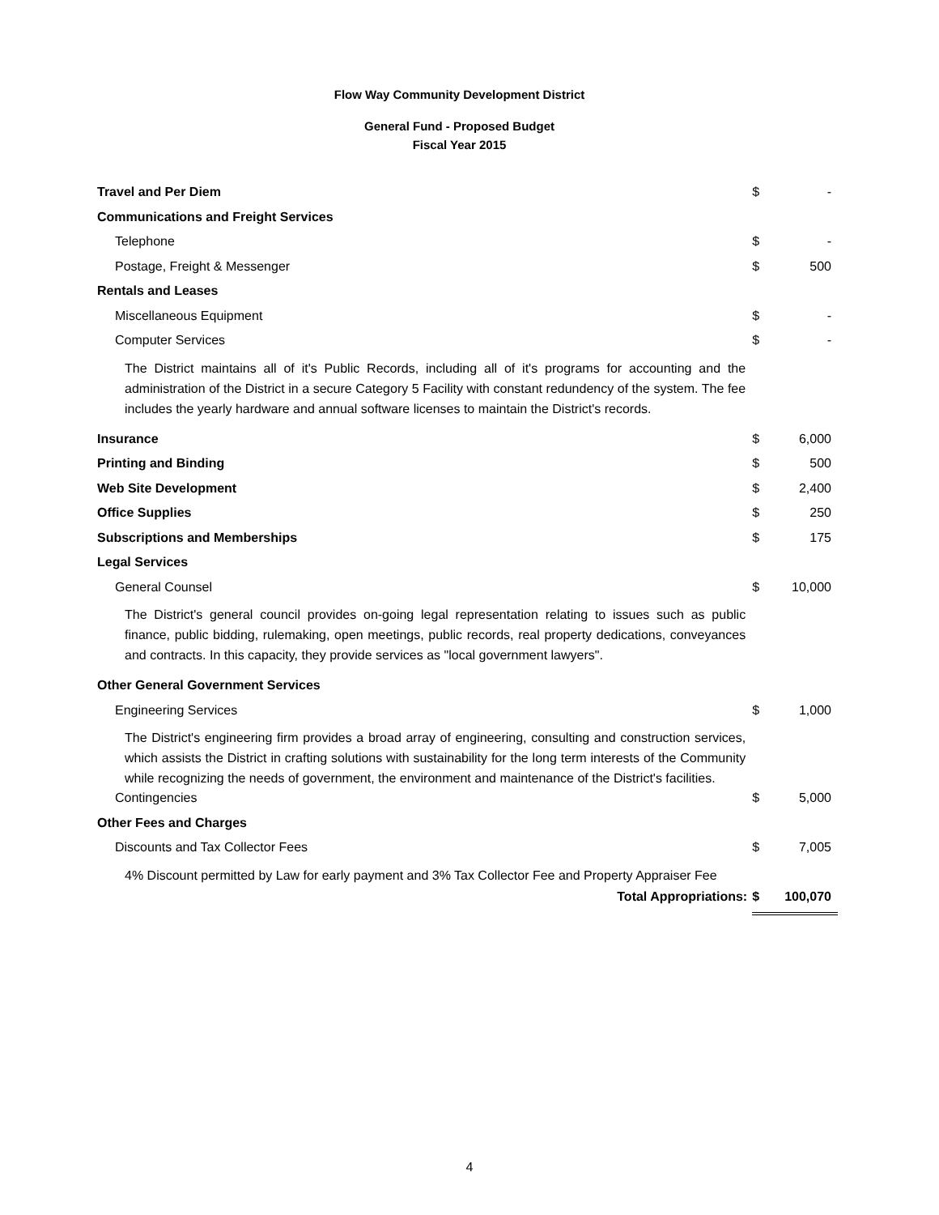Flow Way Community Development District
General Fund - Proposed Budget
Fiscal Year 2015
| Travel and Per Diem | $ | - |
| Communications and Freight Services | | |
| Telephone | $ | - |
| Postage, Freight & Messenger | $ | 500 |
| Rentals and Leases | | |
| Miscellaneous Equipment | $ | - |
| Computer Services | $ | - |
| The District maintains all of it's Public Records, including all of it's programs for accounting and the administration of the District in a secure Category 5 Facility with constant redundency of the system. The fee includes the yearly hardware and annual software licenses to maintain the District's records. | | |
| Insurance | $ | 6,000 |
| Printing and Binding | $ | 500 |
| Web Site Development | $ | 2,400 |
| Office Supplies | $ | 250 |
| Subscriptions and Memberships | $ | 175 |
| Legal Services | | |
| General Counsel | $ | 10,000 |
| The District's general council provides on-going legal representation relating to issues such as public finance, public bidding, rulemaking, open meetings, public records, real property dedications, conveyances and contracts. In this capacity, they provide services as "local government lawyers". | | |
| Other General Government Services | | |
| Engineering Services | $ | 1,000 |
| The District's engineering firm provides a broad array of engineering, consulting and construction services, which assists the District in crafting solutions with sustainability for the long term interests of the Community while recognizing the needs of government, the environment and maintenance of the District's facilities. | | |
| Contingencies | $ | 5,000 |
| Other Fees and Charges | | |
| Discounts and Tax Collector Fees | $ | 7,005 |
| 4% Discount permitted by Law for early payment and 3% Tax Collector Fee and Property Appraiser Fee | | |
| Total Appropriations: | $ | 100,070 |
4